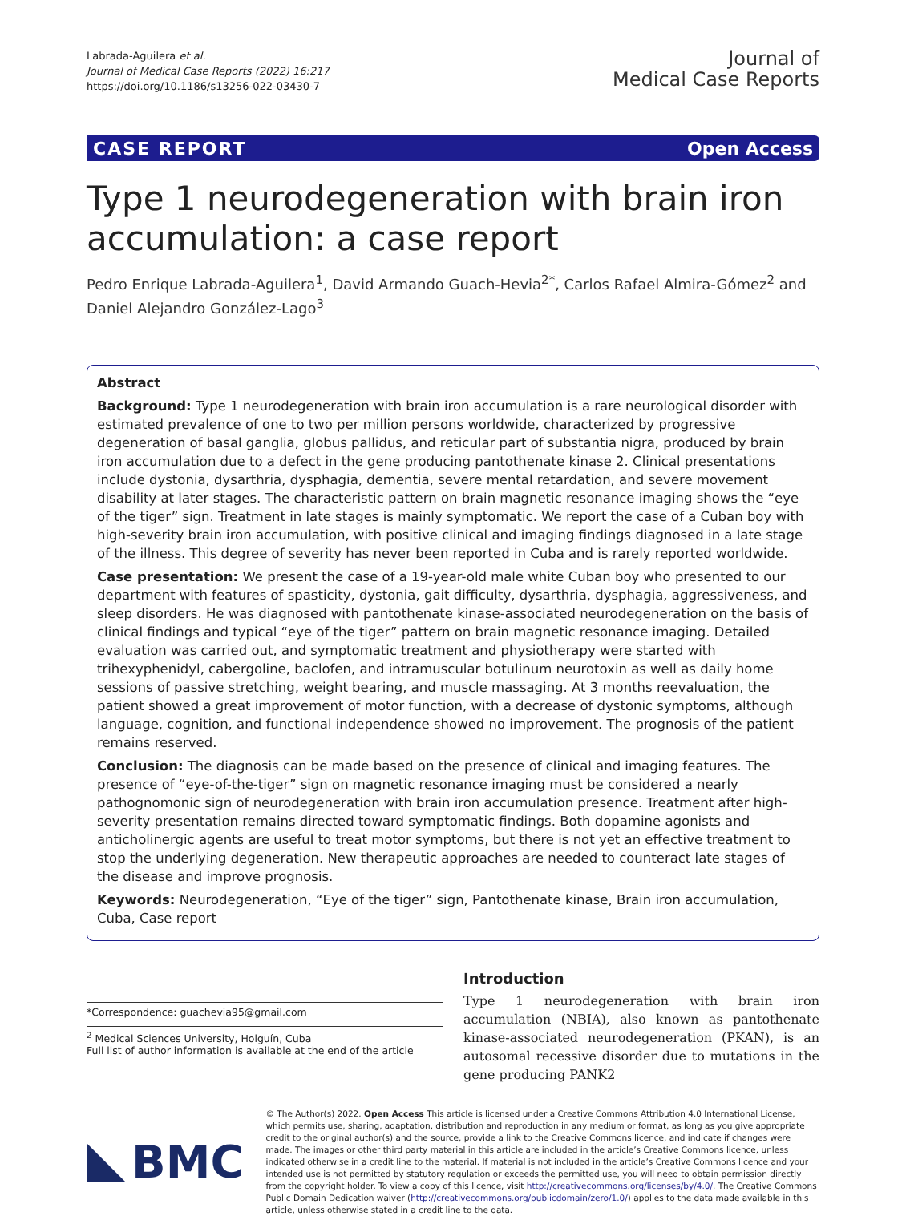Labrada-Aguilera et al.
Journal of Medical Case Reports (2022) 16:217
https://doi.org/10.1186/s13256-022-03430-7
Journal of
Medical Case Reports
CASE REPORT Open Access
Type 1 neurodegeneration with brain iron accumulation: a case report
Pedro Enrique Labrada-Aguilera<sup>1</sup>, David Armando Guach-Hevia<sup>2*</sup>, Carlos Rafael Almira-Gómez<sup>2</sup> and Daniel Alejandro González-Lago<sup>3</sup>
Abstract
Background: Type 1 neurodegeneration with brain iron accumulation is a rare neurological disorder with estimated prevalence of one to two per million persons worldwide, characterized by progressive degeneration of basal ganglia, globus pallidus, and reticular part of substantia nigra, produced by brain iron accumulation due to a defect in the gene producing pantothenate kinase 2. Clinical presentations include dystonia, dysarthria, dysphagia, dementia, severe mental retardation, and severe movement disability at later stages. The characteristic pattern on brain magnetic resonance imaging shows the “eye of the tiger” sign. Treatment in late stages is mainly symptomatic. We report the case of a Cuban boy with high-severity brain iron accumulation, with positive clinical and imaging findings diagnosed in a late stage of the illness. This degree of severity has never been reported in Cuba and is rarely reported worldwide.
Case presentation: We present the case of a 19-year-old male white Cuban boy who presented to our department with features of spasticity, dystonia, gait difficulty, dysarthria, dysphagia, aggressiveness, and sleep disorders. He was diagnosed with pantothenate kinase-associated neurodegeneration on the basis of clinical findings and typical “eye of the tiger” pattern on brain magnetic resonance imaging. Detailed evaluation was carried out, and symptomatic treatment and physiotherapy were started with trihexyphenidyl, cabergoline, baclofen, and intramuscular botulinum neurotoxin as well as daily home sessions of passive stretching, weight bearing, and muscle massaging. At 3 months reevaluation, the patient showed a great improvement of motor function, with a decrease of dystonic symptoms, although language, cognition, and functional independence showed no improvement. The prognosis of the patient remains reserved.
Conclusion: The diagnosis can be made based on the presence of clinical and imaging features. The presence of “eye-of-the-tiger” sign on magnetic resonance imaging must be considered a nearly pathognomonic sign of neurodegeneration with brain iron accumulation presence. Treatment after high-severity presentation remains directed toward symptomatic findings. Both dopamine agonists and anticholinergic agents are useful to treat motor symptoms, but there is not yet an effective treatment to stop the underlying degeneration. New therapeutic approaches are needed to counteract late stages of the disease and improve prognosis.
Keywords: Neurodegeneration, “Eye of the tiger” sign, Pantothenate kinase, Brain iron accumulation, Cuba, Case report
*Correspondence: guachevia95@gmail.com
<sup>2</sup> Medical Sciences University, Holguín, Cuba
Full list of author information is available at the end of the article
Introduction
Type 1 neurodegeneration with brain iron accumulation (NBIA), also known as pantothenate kinase-associated neurodegeneration (PKAN), is an autosomal recessive disorder due to mutations in the gene producing PANK2
BMC
© The Author(s) 2022. Open Access This article is licensed under a Creative Commons Attribution 4.0 International License, which permits use, sharing, adaptation, distribution and reproduction in any medium or format, as long as you give appropriate credit to the original author(s) and the source, provide a link to the Creative Commons licence, and indicate if changes were made. The images or other third party material in this article are included in the article’s Creative Commons licence, unless indicated otherwise in a credit line to the material. If material is not included in the article’s Creative Commons licence and your intended use is not permitted by statutory regulation or exceeds the permitted use, you will need to obtain permission directly from the copyright holder. To view a copy of this licence, visit http://creativecommons.org/licenses/by/4.0/. The Creative Commons Public Domain Dedication waiver (http://creativecommons.org/publicdomain/zero/1.0/) applies to the data made available in this article, unless otherwise stated in a credit line to the data.